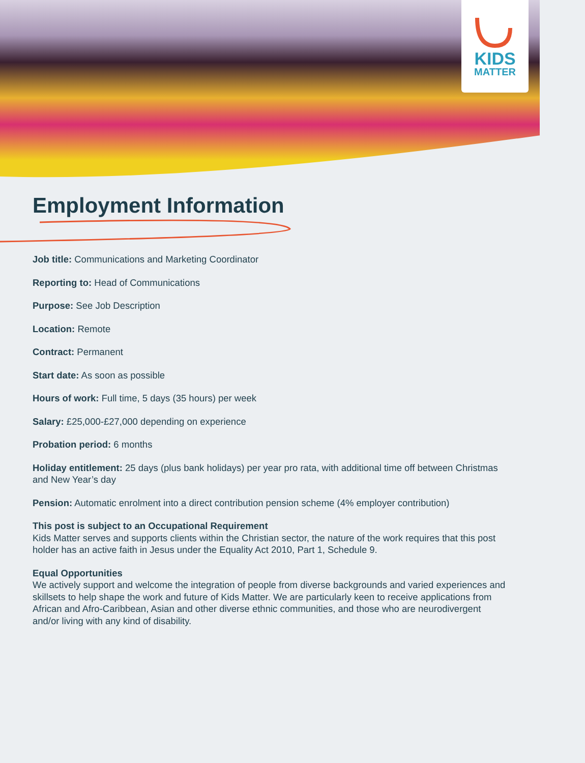KIDS
MATTER
Employment Information
Job title: Communications and Marketing Coordinator
Reporting to: Head of Communications
Purpose: See Job Description
Location: Remote
Contract: Permanent
Start date: As soon as possible
Hours of work: Full time, 5 days (35 hours) per week
Salary: £25,000-£27,000 depending on experience
Probation period: 6 months
Holiday entitlement: 25 days (plus bank holidays) per year pro rata, with additional time off between Christmas and New Year’s day
Pension: Automatic enrolment into a direct contribution pension scheme (4% employer contribution)
This post is subject to an Occupational Requirement
Kids Matter serves and supports clients within the Christian sector, the nature of the work requires that this post holder has an active faith in Jesus under the Equality Act 2010, Part 1, Schedule 9.
Equal Opportunities
We actively support and welcome the integration of people from diverse backgrounds and varied experiences and skillsets to help shape the work and future of Kids Matter. We are particularly keen to receive applications from African and Afro-Caribbean, Asian and other diverse ethnic communities, and those who are neurodivergent and/or living with any kind of disability.